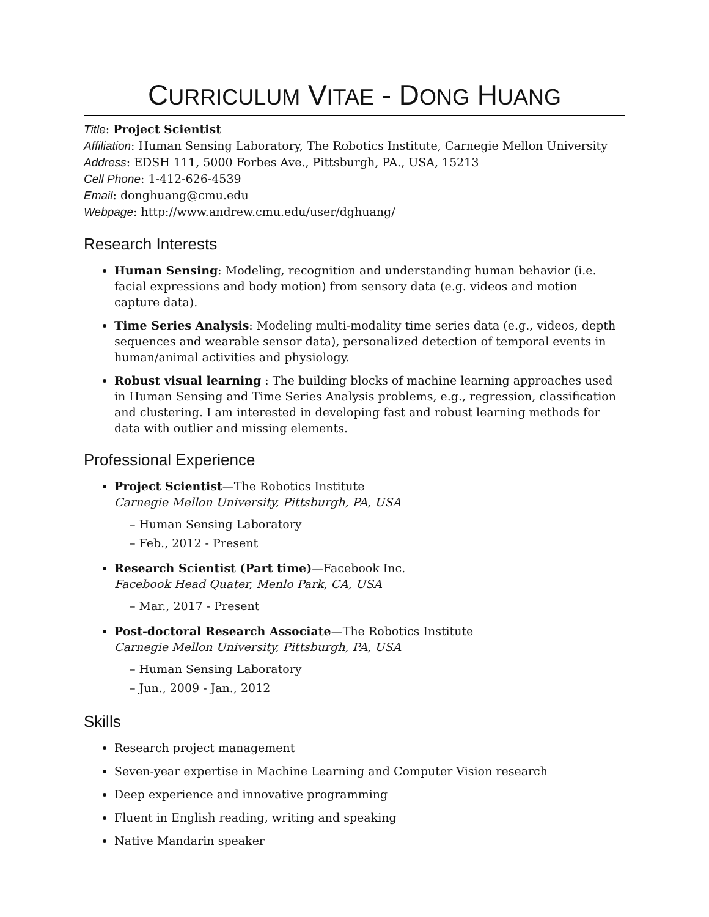CURRICULUM VITAE - DONG HUANG
Title: Project Scientist
Affiliation: Human Sensing Laboratory, The Robotics Institute, Carnegie Mellon University
Address: EDSH 111, 5000 Forbes Ave., Pittsburgh, PA., USA, 15213
Cell Phone: 1-412-626-4539
Email: donghuang@cmu.edu
Webpage: http://www.andrew.cmu.edu/user/dghuang/
Research Interests
Human Sensing: Modeling, recognition and understanding human behavior (i.e. facial expressions and body motion) from sensory data (e.g. videos and motion capture data).
Time Series Analysis: Modeling multi-modality time series data (e.g., videos, depth sequences and wearable sensor data), personalized detection of temporal events in human/animal activities and physiology.
Robust visual learning : The building blocks of machine learning approaches used in Human Sensing and Time Series Analysis problems, e.g., regression, classification and clustering. I am interested in developing fast and robust learning methods for data with outlier and missing elements.
Professional Experience
Project Scientist—The Robotics Institute
Carnegie Mellon University, Pittsburgh, PA, USA
– Human Sensing Laboratory
– Feb., 2012 - Present
Research Scientist (Part time)—Facebook Inc.
Facebook Head Quater, Menlo Park, CA, USA
– Mar., 2017 - Present
Post-doctoral Research Associate—The Robotics Institute
Carnegie Mellon University, Pittsburgh, PA, USA
– Human Sensing Laboratory
– Jun., 2009 - Jan., 2012
Skills
Research project management
Seven-year expertise in Machine Learning and Computer Vision research
Deep experience and innovative programming
Fluent in English reading, writing and speaking
Native Mandarin speaker